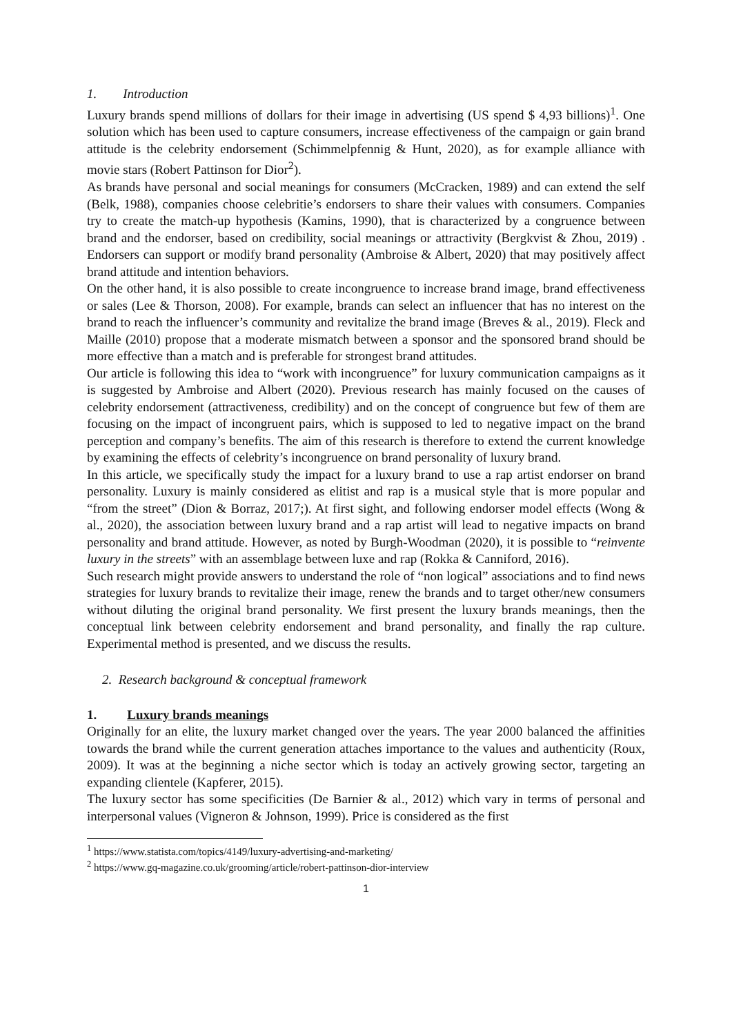1. Introduction
Luxury brands spend millions of dollars for their image in advertising (US spend $ 4,93 billions)<sup>1</sup>. One solution which has been used to capture consumers, increase effectiveness of the campaign or gain brand attitude is the celebrity endorsement (Schimmelpfennig & Hunt, 2020), as for example alliance with movie stars (Robert Pattinson for Dior<sup>2</sup>).
As brands have personal and social meanings for consumers (McCracken, 1989) and can extend the self (Belk, 1988), companies choose celebritie’s endorsers to share their values with consumers. Companies try to create the match-up hypothesis (Kamins, 1990), that is characterized by a congruence between brand and the endorser, based on credibility, social meanings or attractivity (Bergkvist & Zhou, 2019) . Endorsers can support or modify brand personality (Ambroise & Albert, 2020) that may positively affect brand attitude and intention behaviors.
On the other hand, it is also possible to create incongruence to increase brand image, brand effectiveness or sales (Lee & Thorson, 2008). For example, brands can select an influencer that has no interest on the brand to reach the influencer’s community and revitalize the brand image (Breves & al., 2019). Fleck and Maille (2010) propose that a moderate mismatch between a sponsor and the sponsored brand should be more effective than a match and is preferable for strongest brand attitudes.
Our article is following this idea to “work with incongruence” for luxury communication campaigns as it is suggested by Ambroise and Albert (2020). Previous research has mainly focused on the causes of celebrity endorsement (attractiveness, credibility) and on the concept of congruence but few of them are focusing on the impact of incongruent pairs, which is supposed to led to negative impact on the brand perception and company’s benefits. The aim of this research is therefore to extend the current knowledge by examining the effects of celebrity’s incongruence on brand personality of luxury brand.
In this article, we specifically study the impact for a luxury brand to use a rap artist endorser on brand personality. Luxury is mainly considered as elitist and rap is a musical style that is more popular and “from the street” (Dion & Borraz, 2017;). At first sight, and following endorser model effects (Wong & al., 2020), the association between luxury brand and a rap artist will lead to negative impacts on brand personality and brand attitude. However, as noted by Burgh-Woodman (2020), it is possible to “reinvente luxury in the streets” with an assemblage between luxe and rap (Rokka & Canniford, 2016).
Such research might provide answers to understand the role of “non logical” associations and to find news strategies for luxury brands to revitalize their image, renew the brands and to target other/new consumers without diluting the original brand personality. We first present the luxury brands meanings, then the conceptual link between celebrity endorsement and brand personality, and finally the rap culture. Experimental method is presented, and we discuss the results.
2. Research background & conceptual framework
1. Luxury brands meanings
Originally for an elite, the luxury market changed over the years. The year 2000 balanced the affinities towards the brand while the current generation attaches importance to the values and authenticity (Roux, 2009). It was at the beginning a niche sector which is today an actively growing sector, targeting an expanding clientele (Kapferer, 2015).
The luxury sector has some specificities (De Barnier & al., 2012) which vary in terms of personal and interpersonal values (Vigneron & Johnson, 1999). Price is considered as the first
<sup>1</sup> https://www.statista.com/topics/4149/luxury-advertising-and-marketing/
<sup>2</sup> https://www.gq-magazine.co.uk/grooming/article/robert-pattinson-dior-interview
1